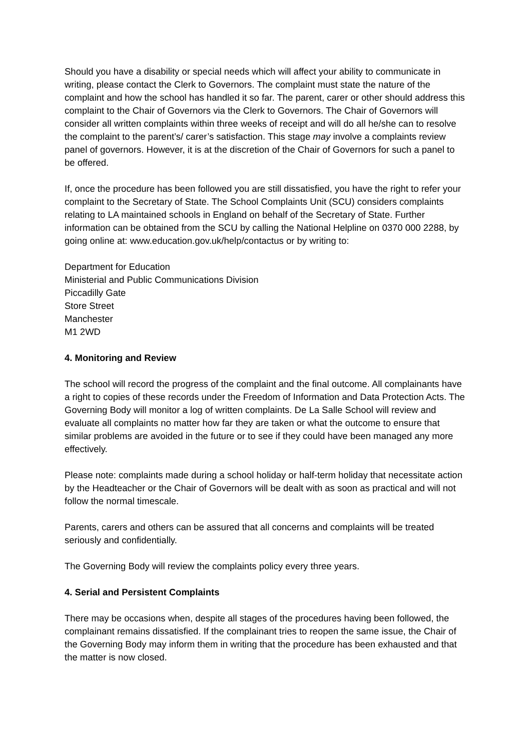Should you have a disability or special needs which will affect your ability to communicate in writing, please contact the Clerk to Governors. The complaint must state the nature of the complaint and how the school has handled it so far. The parent, carer or other should address this complaint to the Chair of Governors via the Clerk to Governors. The Chair of Governors will consider all written complaints within three weeks of receipt and will do all he/she can to resolve the complaint to the parent’s/ carer’s satisfaction. This stage may involve a complaints review panel of governors. However, it is at the discretion of the Chair of Governors for such a panel to be offered.
If, once the procedure has been followed you are still dissatisfied, you have the right to refer your complaint to the Secretary of State. The School Complaints Unit (SCU) considers complaints relating to LA maintained schools in England on behalf of the Secretary of State. Further information can be obtained from the SCU by calling the National Helpline on 0370 000 2288, by going online at: www.education.gov.uk/help/contactus or by writing to:
Department for Education
Ministerial and Public Communications Division
Piccadilly Gate
Store Street
Manchester
M1 2WD
4. Monitoring and Review
The school will record the progress of the complaint and the final outcome. All complainants have a right to copies of these records under the Freedom of Information and Data Protection Acts. The Governing Body will monitor a log of written complaints. De La Salle School will review and evaluate all complaints no matter how far they are taken or what the outcome to ensure that similar problems are avoided in the future or to see if they could have been managed any more effectively.
Please note: complaints made during a school holiday or half-term holiday that necessitate action by the Headteacher or the Chair of Governors will be dealt with as soon as practical and will not follow the normal timescale.
Parents, carers and others can be assured that all concerns and complaints will be treated seriously and confidentially.
The Governing Body will review the complaints policy every three years.
4. Serial and Persistent Complaints
There may be occasions when, despite all stages of the procedures having been followed, the complainant remains dissatisfied. If the complainant tries to reopen the same issue, the Chair of the Governing Body may inform them in writing that the procedure has been exhausted and that the matter is now closed.